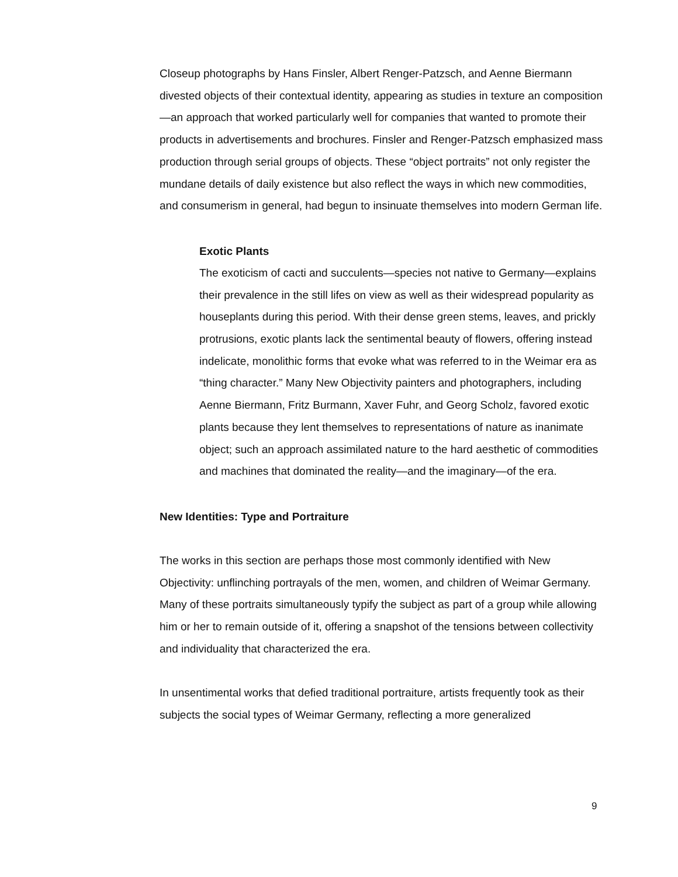Closeup photographs by Hans Finsler, Albert Renger-Patzsch, and Aenne Biermann divested objects of their contextual identity, appearing as studies in texture an composition—an approach that worked particularly well for companies that wanted to promote their products in advertisements and brochures. Finsler and Renger-Patzsch emphasized mass production through serial groups of objects. These “object portraits” not only register the mundane details of daily existence but also reflect the ways in which new commodities, and consumerism in general, had begun to insinuate themselves into modern German life.
Exotic Plants
The exoticism of cacti and succulents—species not native to Germany—explains their prevalence in the still lifes on view as well as their widespread popularity as houseplants during this period. With their dense green stems, leaves, and prickly protrusions, exotic plants lack the sentimental beauty of flowers, offering instead indelicate, monolithic forms that evoke what was referred to in the Weimar era as “thing character.” Many New Objectivity painters and photographers, including Aenne Biermann, Fritz Burmann, Xaver Fuhr, and Georg Scholz, favored exotic plants because they lent themselves to representations of nature as inanimate object; such an approach assimilated nature to the hard aesthetic of commodities and machines that dominated the reality—and the imaginary—of the era.
New Identities: Type and Portraiture
The works in this section are perhaps those most commonly identified with New Objectivity: unflinching portrayals of the men, women, and children of Weimar Germany. Many of these portraits simultaneously typify the subject as part of a group while allowing him or her to remain outside of it, offering a snapshot of the tensions between collectivity and individuality that characterized the era.
In unsentimental works that defied traditional portraiture, artists frequently took as their subjects the social types of Weimar Germany, reflecting a more generalized
9